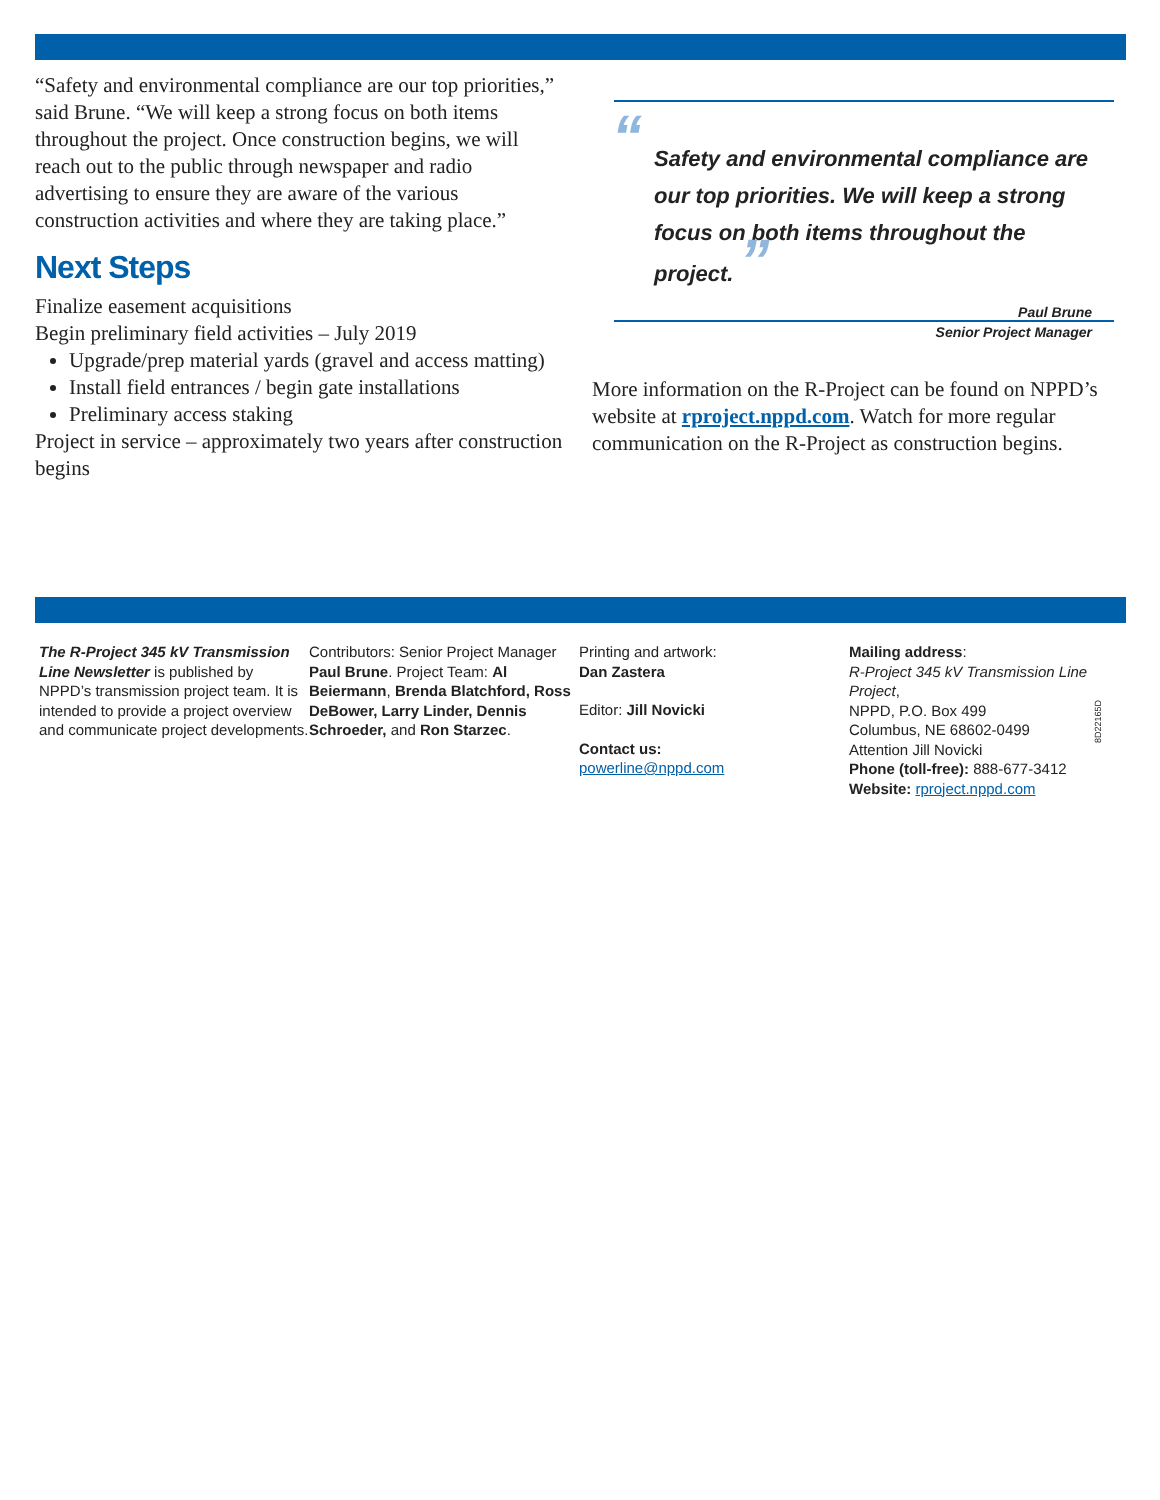“Safety and environmental compliance are our top priorities,” said Brune. “We will keep a strong focus on both items throughout the project. Once construction begins, we will reach out to the public through newspaper and radio advertising to ensure they are aware of the various construction activities and where they are taking place.”
Next Steps
Finalize easement acquisitions
Begin preliminary field activities – July 2019
Upgrade/prep material yards (gravel and access matting)
Install field entrances / begin gate installations
Preliminary access staking
Project in service – approximately two years after construction begins
“Safety and environmental compliance are our top priorities. We will keep a strong focus on both items throughout the project. ”
Paul Brune
Senior Project Manager
More information on the R-Project can be found on NPPD’s website at rproject.nppd.com. Watch for more regular communication on the R-Project as construction begins.
The R-Project 345 kV Transmission Line Newsletter is published by NPPD’s transmission project team. It is intended to provide a project overview and communicate project developments.
Contributors: Senior Project Manager Paul Brune. Project Team: Al Beiermann, Brenda Blatchford, Ross DeBower, Larry Linder, Dennis Schroeder, and Ron Starzec.
Printing and artwork:
Dan Zastera
Editor: Jill Novicki
Contact us:
powerline@nppd.com
Mailing address:
R-Project 345 kV Transmission Line Project,
NPPD, P.O. Box 499
Columbus, NE 68602-0499
Attention Jill Novicki
Phone (toll-free): 888-677-3412
Website: rproject.nppd.com
8D22165D